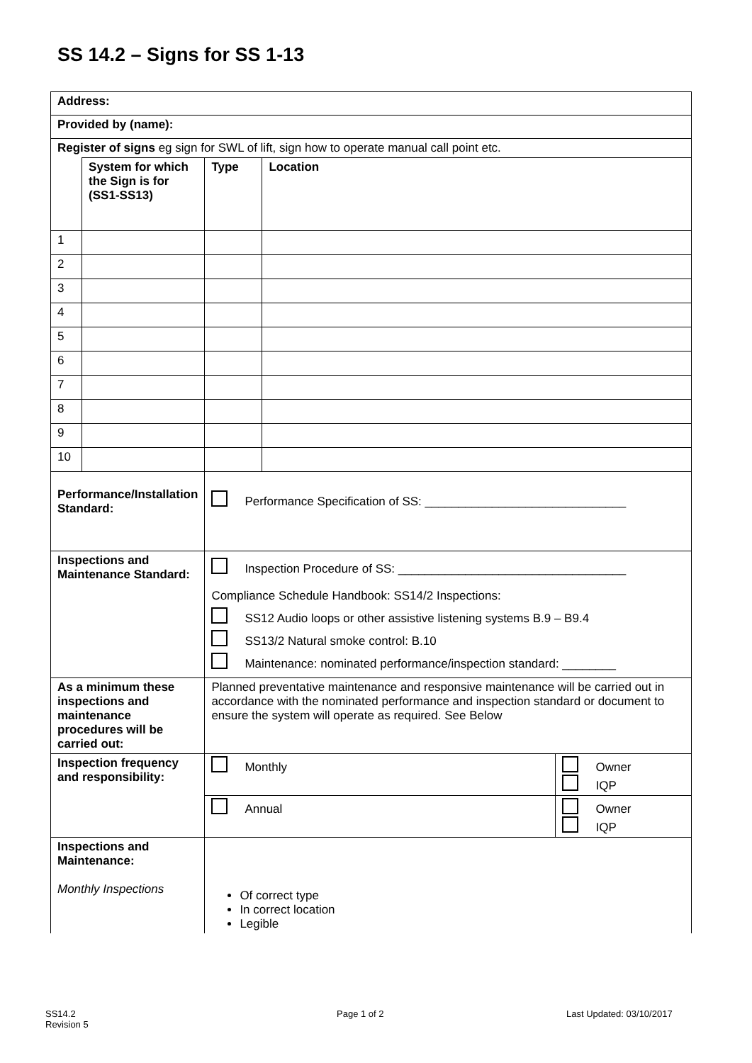SS 14.2 – Signs for SS 1-13
| Address: | | | | |
| Provided by (name): | | | | |
| Register of signs eg sign for SWL of lift, sign how to operate manual call point etc. | | | | |
| | System for which the Sign is for (SS1-SS13) | Type | Location | |
| 1 | | | | |
| 2 | | | | |
| 3 | | | | |
| 4 | | | | |
| 5 | | | | |
| 6 | | | | |
| 7 | | | | |
| 8 | | | | |
| 9 | | | | |
| 10 | | | | |
| Performance/Installation Standard: | | Performance Specification of SS: ______________________________ | | |
| Inspections and Maintenance Standard: | | Inspection Procedure of SS: __________________________________ Compliance Schedule Handbook: SS14/2 Inspections: SS12 Audio loops or other assistive listening systems B.9 – B9.4 SS13/2 Natural smoke control: B.10 Maintenance: nominated performance/inspection standard: ________ | | |
| As a minimum these inspections and maintenance procedures will be carried out: | | Planned preventative maintenance and responsive maintenance will be carried out in accordance with the nominated performance and inspection standard or document to ensure the system will operate as required. See Below | | |
| Inspection frequency and responsibility: | | Monthly | | Owner IQP |
| | | Annual | | Owner IQP |
| Inspections and Maintenance: Monthly Inspections | | Of correct type In correct location Legible | | |
SS14.2
Revision 5
Page 1 of 2 Last Updated: 03/10/2017